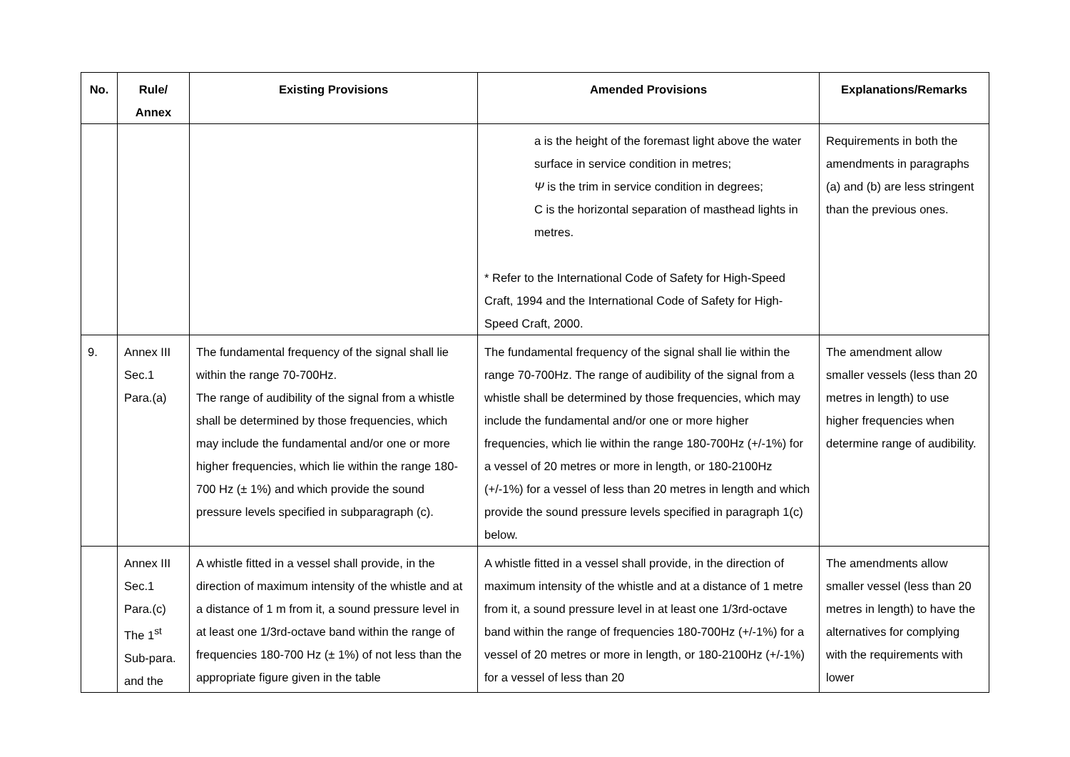| No. | Rule/ Annex | Existing Provisions | Amended Provisions | Explanations/Remarks |
| --- | --- | --- | --- | --- |
| | | | a is the height of the foremast light above the water surface in service condition in metres; Ψ is the trim in service condition in degrees; C is the horizontal separation of masthead lights in metres. * Refer to the International Code of Safety for High-Speed Craft, 1994 and the International Code of Safety for High-Speed Craft, 2000. | Requirements in both the amendments in paragraphs (a) and (b) are less stringent than the previous ones. |
| 9. | Annex III Sec.1 Para.(a) | The fundamental frequency of the signal shall lie within the range 70-700Hz. The range of audibility of the signal from a whistle shall be determined by those frequencies, which may include the fundamental and/or one or more higher frequencies, which lie within the range 180-700 Hz (± 1%) and which provide the sound pressure levels specified in subparagraph (c). | The fundamental frequency of the signal shall lie within the range 70-700Hz. The range of audibility of the signal from a whistle shall be determined by those frequencies, which may include the fundamental and/or one or more higher frequencies, which lie within the range 180-700Hz (+/-1%) for a vessel of 20 metres or more in length, or 180-2100Hz (+/-1%) for a vessel of less than 20 metres in length and which provide the sound pressure levels specified in paragraph 1(c) below. | The amendment allow smaller vessels (less than 20 metres in length) to use higher frequencies when determine range of audibility. |
| | Annex III Sec.1 Para.(c) The 1<sup>st</sup> Sub-para. and the | A whistle fitted in a vessel shall provide, in the direction of maximum intensity of the whistle and at a distance of 1 m from it, a sound pressure level in at least one 1/3rd-octave band within the range of frequencies 180-700 Hz (± 1%) of not less than the appropriate figure given in the table | A whistle fitted in a vessel shall provide, in the direction of maximum intensity of the whistle and at a distance of 1 metre from it, a sound pressure level in at least one 1/3rd-octave band within the range of frequencies 180-700Hz (+/-1%) for a vessel of 20 metres or more in length, or 180-2100Hz (+/-1%) for a vessel of less than 20 | The amendments allow smaller vessel (less than 20 metres in length) to have the alternatives for complying with the requirements with lower |